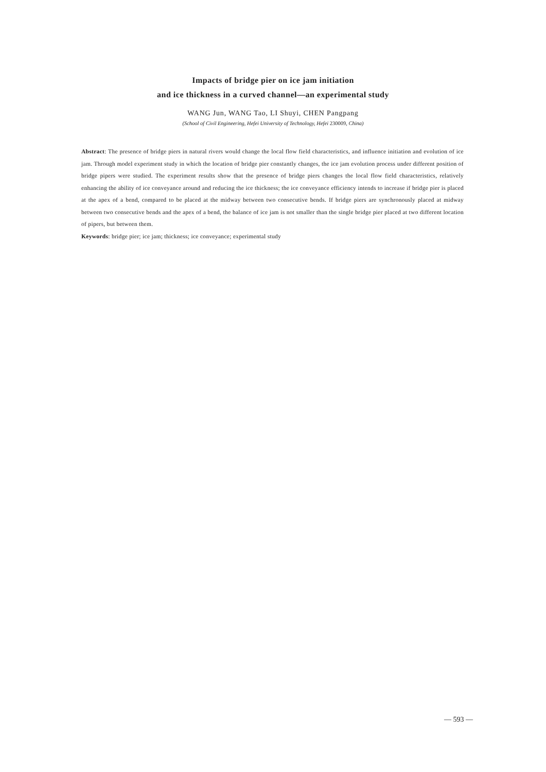Impacts of bridge pier on ice jam initiation
and ice thickness in a curved channel—an experimental study
WANG Jun, WANG Tao, LI Shuyi, CHEN Pangpang
(School of Civil Engineering, Hefei University of Technology, Hefei 230009, China)
Abstract: The presence of bridge piers in natural rivers would change the local flow field characteristics, and influence initiation and evolution of ice jam. Through model experiment study in which the location of bridge pier constantly changes, the ice jam evolution process under different position of bridge pipers were studied. The experiment results show that the presence of bridge piers changes the local flow field characteristics, relatively enhancing the ability of ice conveyance around and reducing the ice thickness; the ice conveyance efficiency intends to increase if bridge pier is placed at the apex of a bend, compared to be placed at the midway between two consecutive bends. If bridge piers are synchronously placed at midway between two consecutive bends and the apex of a bend, the balance of ice jam is not smaller than the single bridge pier placed at two different location of pipers, but between them.
Keywords: bridge pier; ice jam; thickness; ice conveyance; experimental study
— 593 —